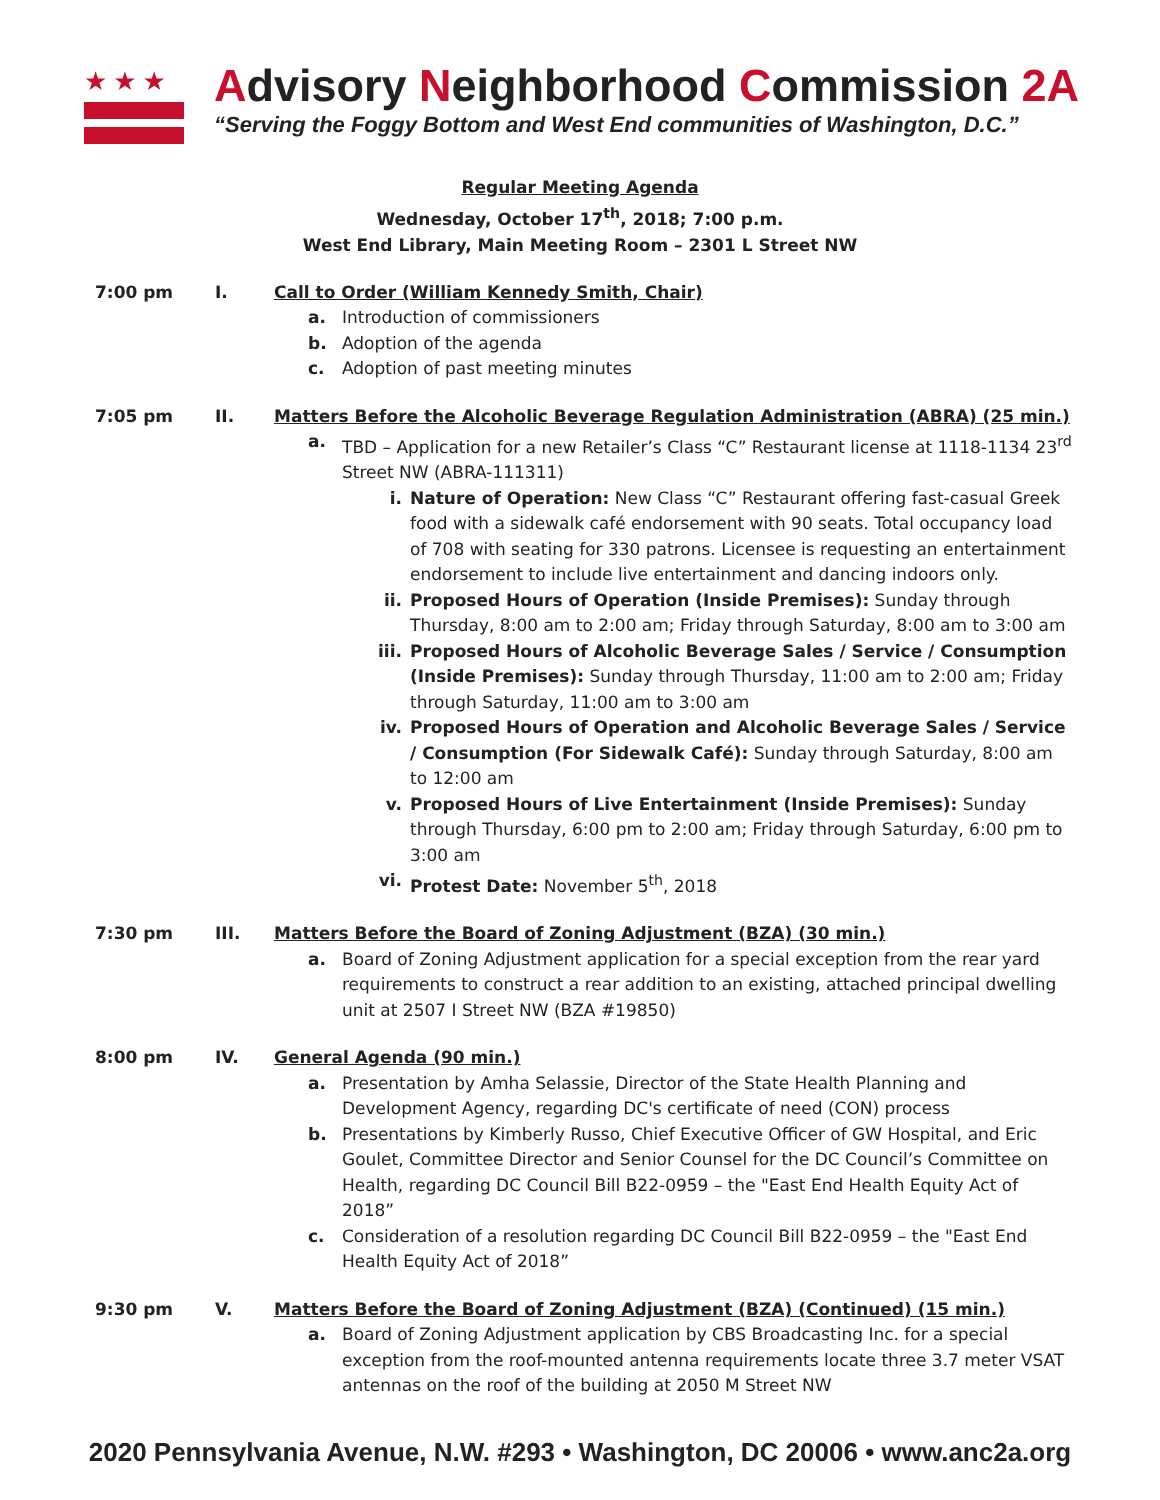★★★
Advisory Neighborhood Commission 2A
“Serving the Foggy Bottom and West End communities of Washington, D.C.”
Regular Meeting Agenda
Wednesday, October 17<sup>th</sup>, 2018; 7:00 p.m.
West End Library, Main Meeting Room – 2301 L Street NW
7:00 pm I. Call to Order (William Kennedy Smith, Chair)
a. Introduction of commissioners
b. Adoption of the agenda
c. Adoption of past meeting minutes
7:05 pm II. Matters Before the Alcoholic Beverage Regulation Administration (ABRA) (25 min.)
a. TBD – Application for a new Retailer’s Class “C” Restaurant license at 1118-1134 23<sup>rd</sup> Street NW (ABRA-111311)
i. Nature of Operation: New Class “C” Restaurant offering fast-casual Greek food with a sidewalk café endorsement with 90 seats. Total occupancy load of 708 with seating for 330 patrons. Licensee is requesting an entertainment endorsement to include live entertainment and dancing indoors only.
ii. Proposed Hours of Operation (Inside Premises): Sunday through Thursday, 8:00 am to 2:00 am; Friday through Saturday, 8:00 am to 3:00 am
iii. Proposed Hours of Alcoholic Beverage Sales / Service / Consumption (Inside Premises): Sunday through Thursday, 11:00 am to 2:00 am; Friday through Saturday, 11:00 am to 3:00 am
iv. Proposed Hours of Operation and Alcoholic Beverage Sales / Service / Consumption (For Sidewalk Café): Sunday through Saturday, 8:00 am to 12:00 am
v. Proposed Hours of Live Entertainment (Inside Premises): Sunday through Thursday, 6:00 pm to 2:00 am; Friday through Saturday, 6:00 pm to 3:00 am
vi. Protest Date: November 5<sup>th</sup>, 2018
7:30 pm III. Matters Before the Board of Zoning Adjustment (BZA) (30 min.)
a. Board of Zoning Adjustment application for a special exception from the rear yard requirements to construct a rear addition to an existing, attached principal dwelling unit at 2507 I Street NW (BZA #19850)
8:00 pm IV. General Agenda (90 min.)
a. Presentation by Amha Selassie, Director of the State Health Planning and Development Agency, regarding DC's certificate of need (CON) process
b. Presentations by Kimberly Russo, Chief Executive Officer of GW Hospital, and Eric Goulet, Committee Director and Senior Counsel for the DC Council’s Committee on Health, regarding DC Council Bill B22-0959 – the "East End Health Equity Act of 2018”
c. Consideration of a resolution regarding DC Council Bill B22-0959 – the "East End Health Equity Act of 2018”
9:30 pm V. Matters Before the Board of Zoning Adjustment (BZA) (Continued) (15 min.)
a. Board of Zoning Adjustment application by CBS Broadcasting Inc. for a special exception from the roof-mounted antenna requirements locate three 3.7 meter VSAT antennas on the roof of the building at 2050 M Street NW
2020 Pennsylvania Avenue, N.W. #293 • Washington, DC 20006 • www.anc2a.org